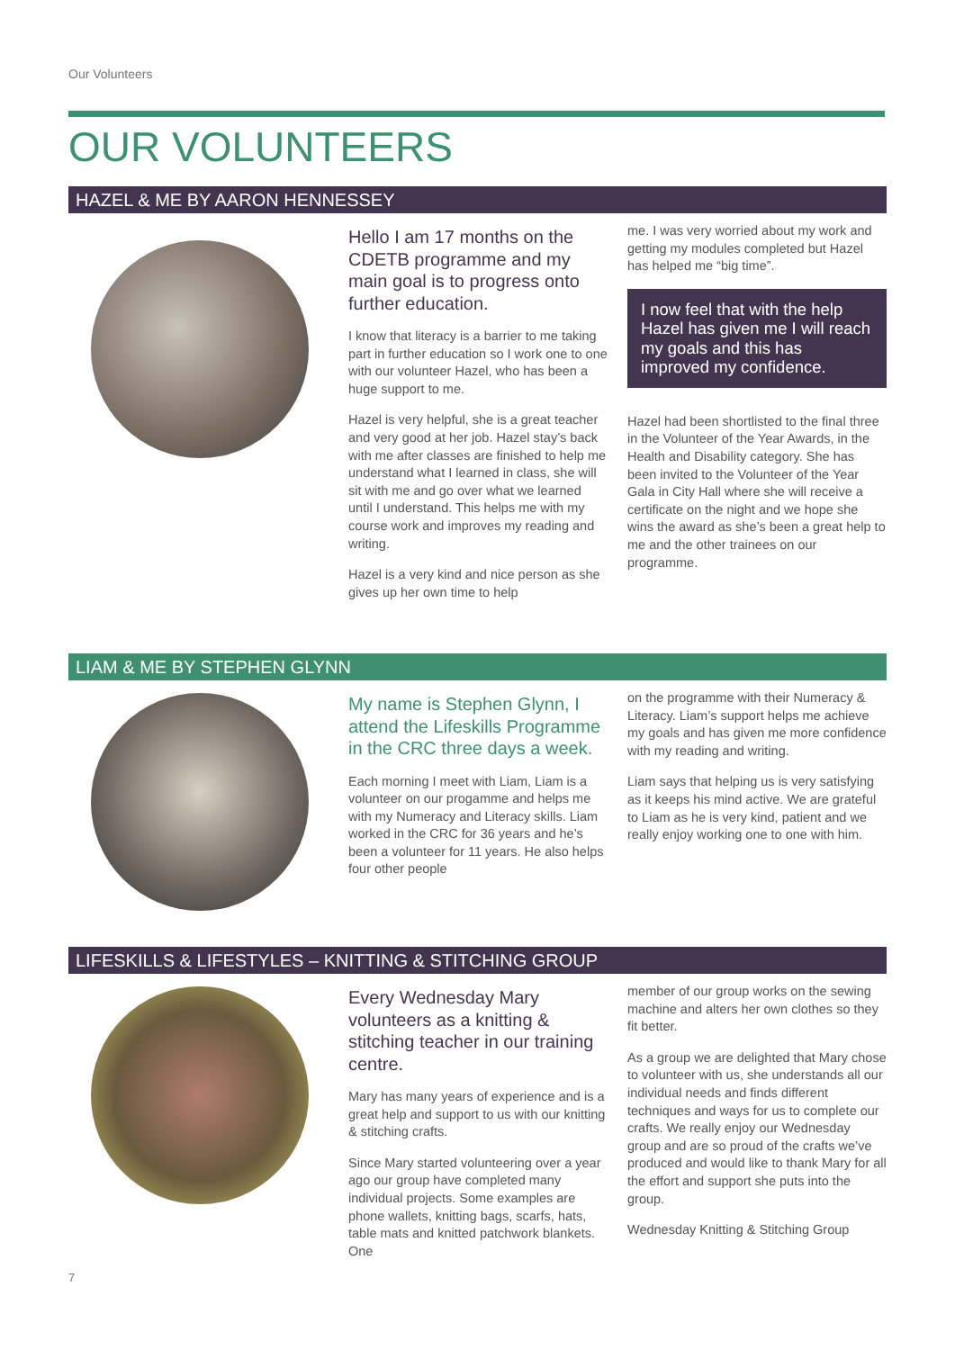Our Volunteers
OUR VOLUNTEERS
HAZEL & ME BY AARON HENNESSEY
Hello I am 17 months on the CDETB programme and my main goal is to progress onto further education.
I know that literacy is a barrier to me taking part in further education so I work one to one with our volunteer Hazel, who has been a huge support to me.
Hazel is very helpful, she is a great teacher and very good at her job. Hazel stay’s back with me after classes are finished to help me understand what I learned in class, she will sit with me and go over what we learned until I understand. This helps me with my course work and improves my reading and writing.
Hazel is a very kind and nice person as she gives up her own time to help
me. I was very worried about my work and getting my modules completed but Hazel has helped me “big time”.
I now feel that with the help Hazel has given me I will reach my goals and this has improved my confidence.
Hazel had been shortlisted to the final three in the Volunteer of the Year Awards, in the Health and Disability category. She has been invited to the Volunteer of the Year Gala in City Hall where she will receive a certificate on the night and we hope she wins the award as she’s been a great help to me and the other trainees on our programme.
LIAM & ME BY STEPHEN GLYNN
My name is Stephen Glynn, I attend the Lifeskills Programme in the CRC three days a week.
Each morning I meet with Liam, Liam is a volunteer on our progamme and helps me with my Numeracy and Literacy skills. Liam worked in the CRC for 36 years and he’s been a volunteer for 11 years. He also helps four other people
on the programme with their Numeracy & Literacy. Liam’s support helps me achieve my goals and has given me more confidence with my reading and writing.
Liam says that helping us is very satisfying as it keeps his mind active. We are grateful to Liam as he is very kind, patient and we really enjoy working one to one with him.
LIFESKILLS & LIFESTYLES – KNITTING & STITCHING GROUP
Every Wednesday Mary volunteers as a knitting & stitching teacher in our training centre.
Mary has many years of experience and is a great help and support to us with our knitting & stitching crafts.
Since Mary started volunteering over a year ago our group have completed many individual projects. Some examples are phone wallets, knitting bags, scarfs, hats, table mats and knitted patchwork blankets. One
member of our group works on the sewing machine and alters her own clothes so they fit better.
As a group we are delighted that Mary chose to volunteer with us, she understands all our individual needs and finds different techniques and ways for us to complete our crafts. We really enjoy our Wednesday group and are so proud of the crafts we’ve produced and would like to thank Mary for all the effort and support she puts into the group.
Wednesday Knitting & Stitching Group
7